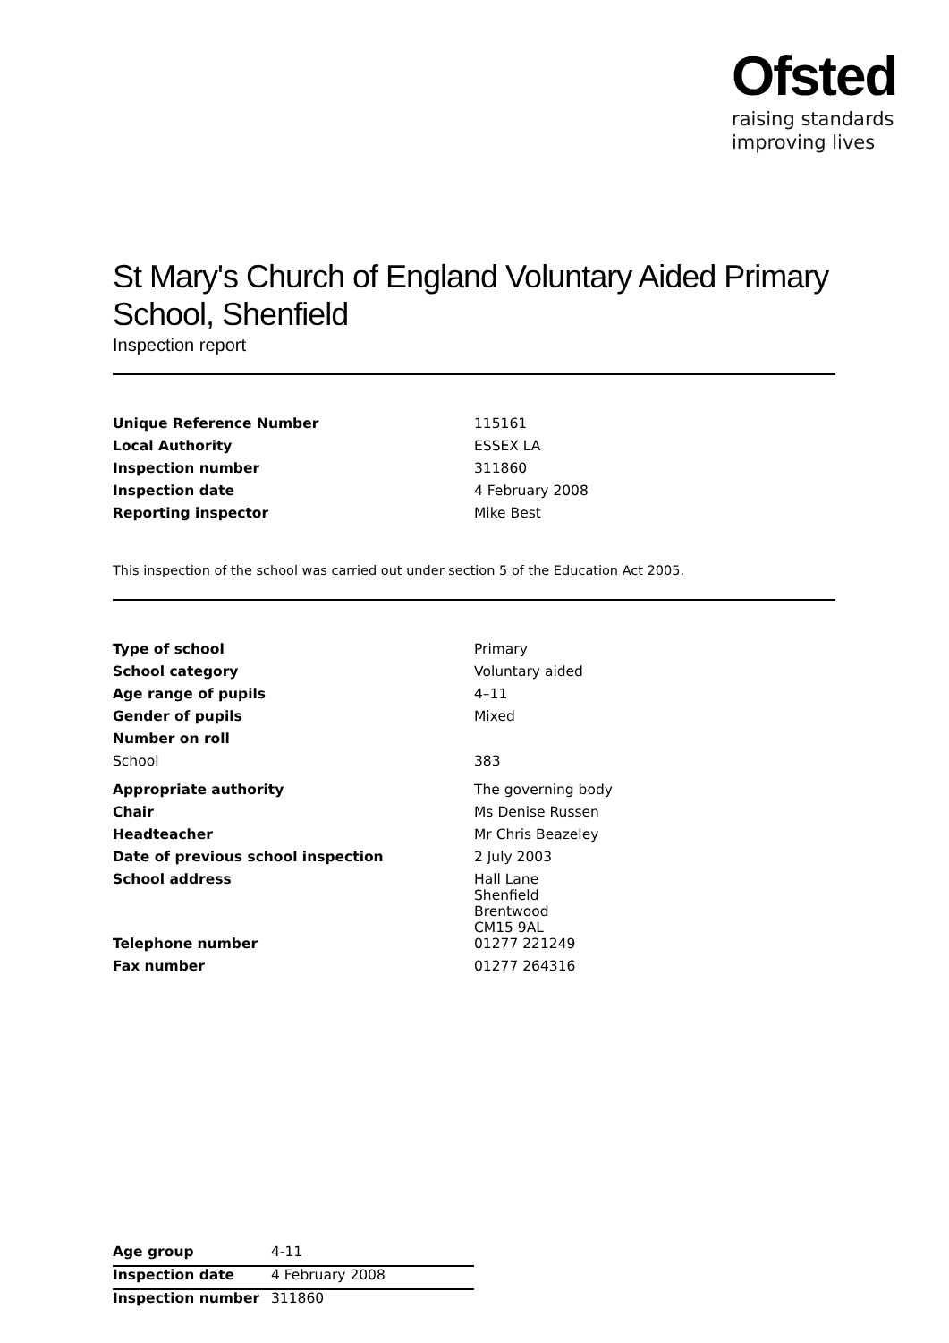Ofsted
raising standards
improving lives
St Mary's Church of England Voluntary Aided Primary School, Shenfield
Inspection report
| Unique Reference Number | 115161 |
| Local Authority | ESSEX LA |
| Inspection number | 311860 |
| Inspection date | 4 February 2008 |
| Reporting inspector | Mike Best |
This inspection of the school was carried out under section 5 of the Education Act 2005.
| Type of school | Primary |
| School category | Voluntary aided |
| Age range of pupils | 4–11 |
| Gender of pupils | Mixed |
| Number on roll | |
| School | 383 |
| Appropriate authority | The governing body |
| Chair | Ms Denise Russen |
| Headteacher | Mr Chris Beazeley |
| Date of previous school inspection | 2 July 2003 |
| School address | Hall Lane Shenfield Brentwood CM15 9AL |
| Telephone number | 01277 221249 |
| Fax number | 01277 264316 |
| Age group | 4-11 |
| Inspection date | 4 February 2008 |
| Inspection number | 311860 |